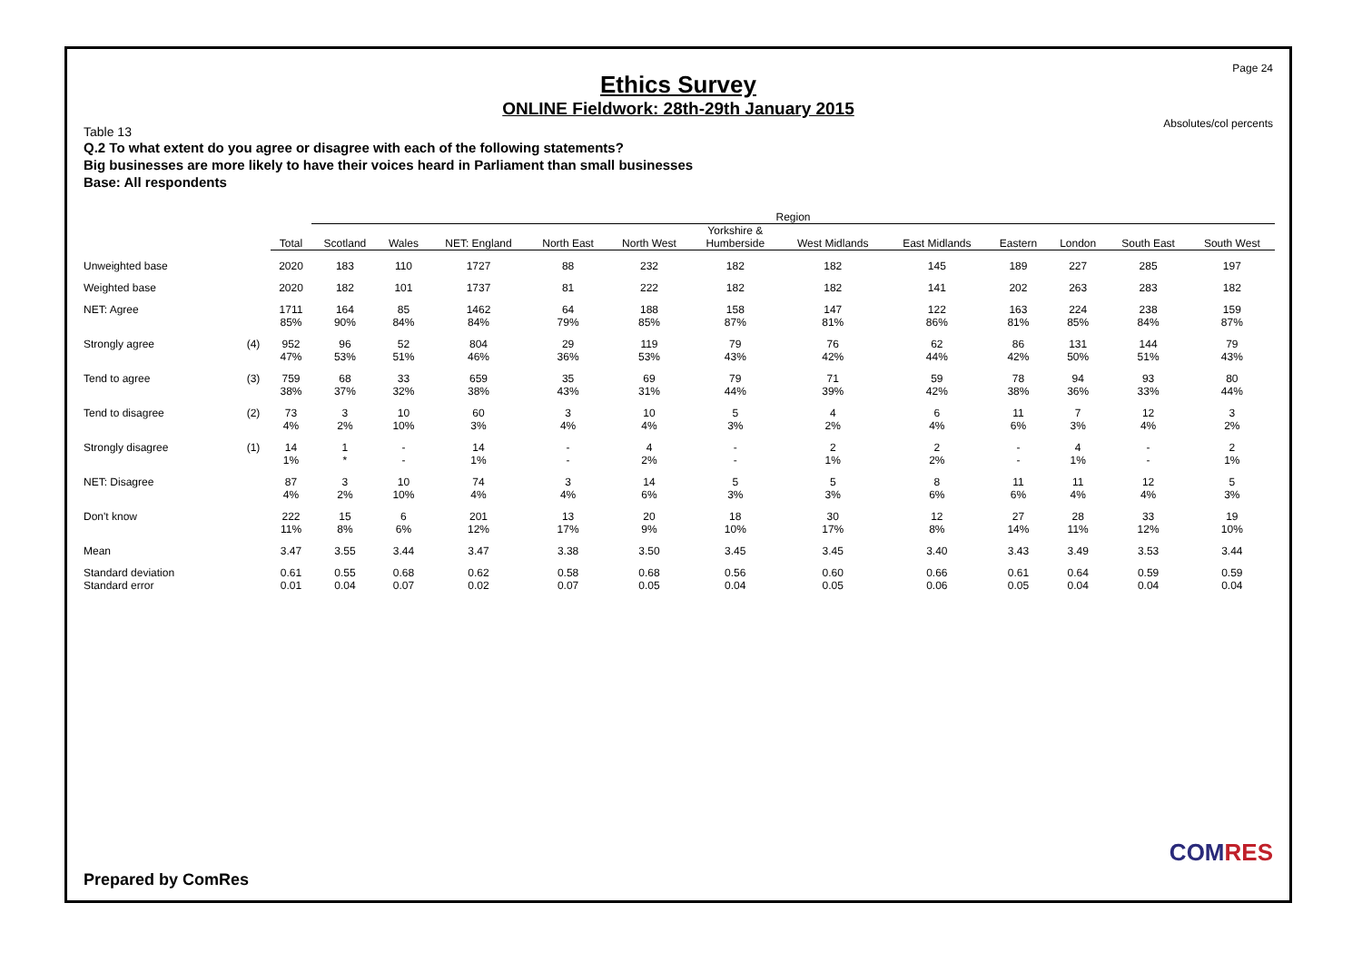Page 24
Ethics Survey
ONLINE Fieldwork: 28th-29th January 2015
Absolutes/col percents
Table 13
Q.2 To what extent do you agree or disagree with each of the following statements?
Big businesses are more likely to have their voices heard in Parliament than small businesses
Base: All respondents
| | | | Region | | | | | | | | | | | |
| --- | --- | --- | --- | --- | --- | --- | --- | --- | --- | --- | --- | --- | --- | --- |
| | | Total | Scotland | Wales | NET: England | North East | North West | Yorkshire & Humberside | West Midlands | East Midlands | Eastern | London | South East | South West |
| Unweighted base | | 2020 | 183 | 110 | 1727 | 88 | 232 | 182 | 182 | 145 | 189 | 227 | 285 | 197 |
| Weighted base | | 2020 | 182 | 101 | 1737 | 81 | 222 | 182 | 182 | 141 | 202 | 263 | 283 | 182 |
| NET: Agree | | 1711 85% | 164 90% | 85 84% | 1462 84% | 64 79% | 188 85% | 158 87% | 147 81% | 122 86% | 163 81% | 224 85% | 238 84% | 159 87% |
| Strongly agree | (4) | 952 47% | 96 53% | 52 51% | 804 46% | 29 36% | 119 53% | 79 43% | 76 42% | 62 44% | 86 42% | 131 50% | 144 51% | 79 43% |
| Tend to agree | (3) | 759 38% | 68 37% | 33 32% | 659 38% | 35 43% | 69 31% | 79 44% | 71 39% | 59 42% | 78 38% | 94 36% | 93 33% | 80 44% |
| Tend to disagree | (2) | 73 4% | 3 2% | 10 10% | 60 3% | 3 4% | 10 4% | 5 3% | 4 2% | 6 4% | 11 6% | 7 3% | 12 4% | 3 2% |
| Strongly disagree | (1) | 14 1% | 1 * | - - | 14 1% | - - | 4 2% | - - | 2 1% | 2 2% | - - | 4 1% | - - | 2 1% |
| NET: Disagree | | 87 4% | 3 2% | 10 10% | 74 4% | 3 4% | 14 6% | 5 3% | 5 3% | 8 6% | 11 6% | 11 4% | 12 4% | 5 3% |
| Don't know | | 222 11% | 15 8% | 6 6% | 201 12% | 13 17% | 20 9% | 18 10% | 30 17% | 12 8% | 27 14% | 28 11% | 33 12% | 19 10% |
| Mean | | 3.47 | 3.55 | 3.44 | 3.47 | 3.38 | 3.50 | 3.45 | 3.45 | 3.40 | 3.43 | 3.49 | 3.53 | 3.44 |
| Standard deviation Standard error | | 0.61 0.01 | 0.55 0.04 | 0.68 0.07 | 0.62 0.02 | 0.58 0.07 | 0.68 0.05 | 0.56 0.04 | 0.60 0.05 | 0.66 0.06 | 0.61 0.05 | 0.64 0.04 | 0.59 0.04 | 0.59 0.04 |
Prepared by ComRes
COMRES